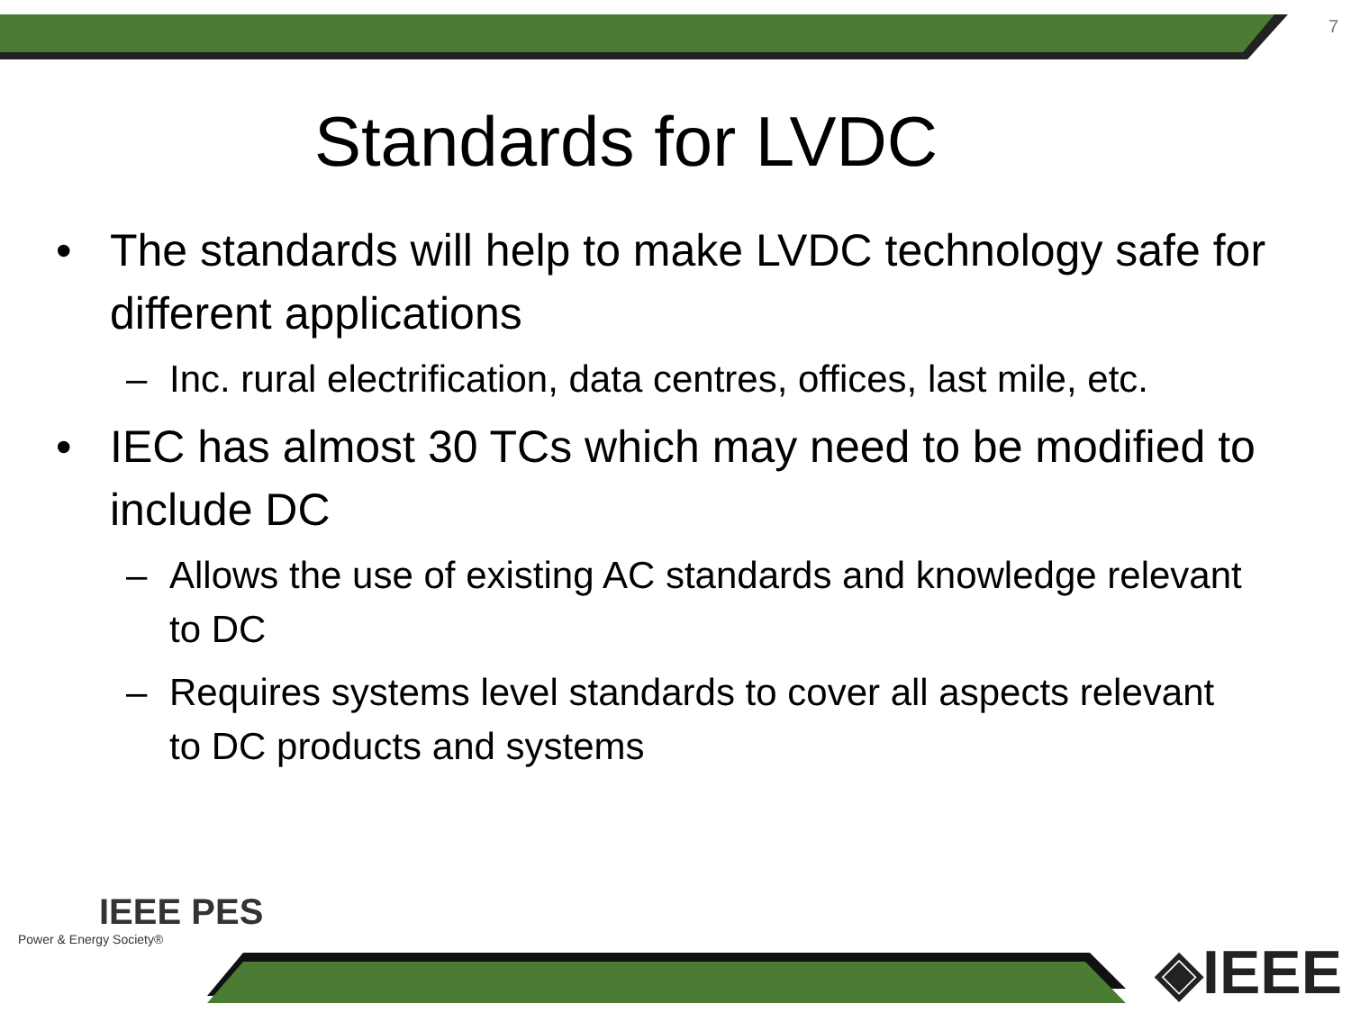7
Standards for LVDC
• The standards will help to make LVDC technology safe for different applications
– Inc. rural electrification, data centres, offices, last mile, etc.
• IEC has almost 30 TCs which may need to be modified to include DC
– Allows the use of existing AC standards and knowledge relevant to DC
– Requires systems level standards to cover all aspects relevant to DC products and systems
IEEE PES
Power & Energy Society®
◈IEEE